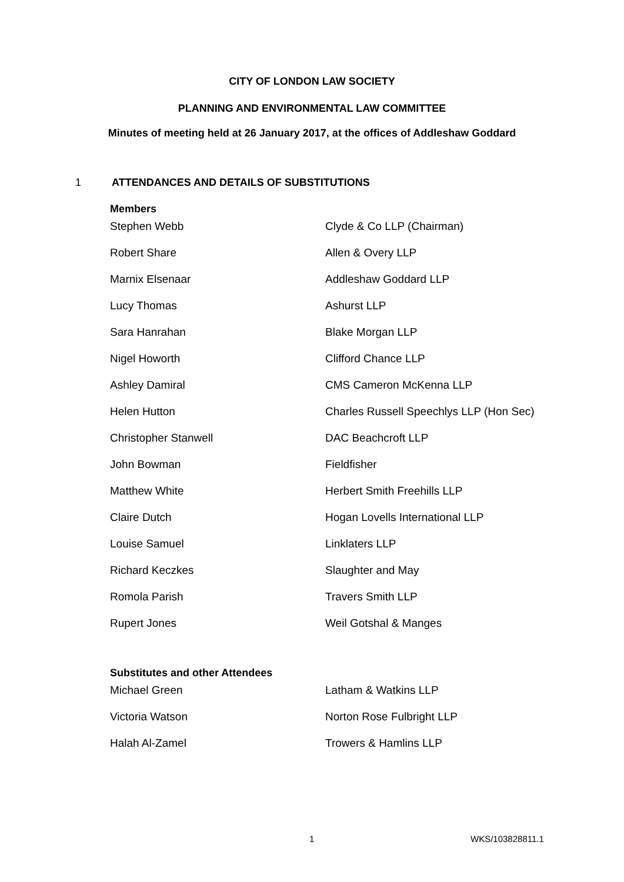CITY OF LONDON LAW SOCIETY
PLANNING AND ENVIRONMENTAL LAW COMMITTEE
Minutes of meeting held at 26 January 2017, at the offices of Addleshaw Goddard
1 ATTENDANCES AND DETAILS OF SUBSTITUTIONS
Members
| Stephen Webb | Clyde & Co LLP (Chairman) |
| Robert Share | Allen & Overy LLP |
| Marnix Elsenaar | Addleshaw Goddard LLP |
| Lucy Thomas | Ashurst LLP |
| Sara Hanrahan | Blake Morgan LLP |
| Nigel Howorth | Clifford Chance LLP |
| Ashley Damiral | CMS Cameron McKenna LLP |
| Helen Hutton | Charles Russell Speechlys LLP (Hon Sec) |
| Christopher Stanwell | DAC Beachcroft LLP |
| John Bowman | Fieldfisher |
| Matthew White | Herbert Smith Freehills LLP |
| Claire Dutch | Hogan Lovells International LLP |
| Louise Samuel | Linklaters LLP |
| Richard Keczkes | Slaughter and May |
| Romola Parish | Travers Smith LLP |
| Rupert Jones | Weil Gotshal & Manges |
Substitutes and other Attendees
| Michael Green | Latham & Watkins LLP |
| Victoria Watson | Norton Rose Fulbright LLP |
| Halah Al-Zamel | Trowers & Hamlins LLP |
1 WKS/103828811.1